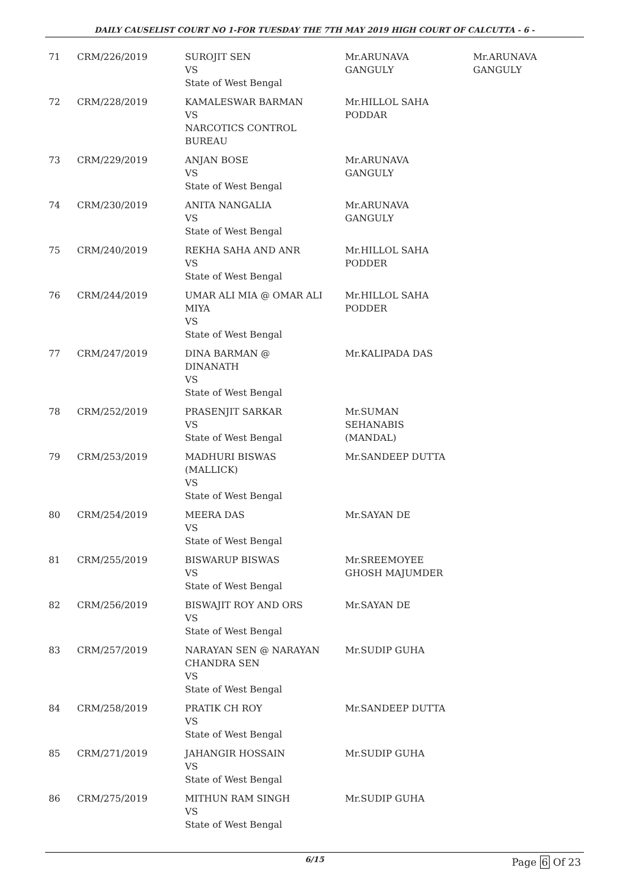DAILY CAUSELIST COURT NO 1-FOR TUESDAY THE 7TH MAY 2019 HIGH COURT OF CALCUTTA - 6 -
| 71 | CRM/226/2019 | SUROJIT SEN VS State of West Bengal | Mr.ARUNAVA GANGULY | Mr.ARUNAVA GANGULY |
| 72 | CRM/228/2019 | KAMALESWAR BARMAN VS NARCOTICS CONTROL BUREAU | Mr.HILLOL SAHA PODDAR | |
| 73 | CRM/229/2019 | ANJAN BOSE VS State of West Bengal | Mr.ARUNAVA GANGULY | |
| 74 | CRM/230/2019 | ANITA NANGALIA VS State of West Bengal | Mr.ARUNAVA GANGULY | |
| 75 | CRM/240/2019 | REKHA SAHA AND ANR VS State of West Bengal | Mr.HILLOL SAHA PODDER | |
| 76 | CRM/244/2019 | UMAR ALI MIA @ OMAR ALI MIYA VS State of West Bengal | Mr.HILLOL SAHA PODDER | |
| 77 | CRM/247/2019 | DINA BARMAN @ DINANATH VS State of West Bengal | Mr.KALIPADA DAS | |
| 78 | CRM/252/2019 | PRASENJIT SARKAR VS State of West Bengal | Mr.SUMAN SEHANABIS (MANDAL) | |
| 79 | CRM/253/2019 | MADHURI BISWAS (MALLICK) VS State of West Bengal | Mr.SANDEEP DUTTA | |
| 80 | CRM/254/2019 | MEERA DAS VS State of West Bengal | Mr.SAYAN DE | |
| 81 | CRM/255/2019 | BISWARUP BISWAS VS State of West Bengal | Mr.SREEMOYEE GHOSH MAJUMDER | |
| 82 | CRM/256/2019 | BISWAJIT ROY AND ORS VS State of West Bengal | Mr.SAYAN DE | |
| 83 | CRM/257/2019 | NARAYAN SEN @ NARAYAN CHANDRA SEN VS State of West Bengal | Mr.SUDIP GUHA | |
| 84 | CRM/258/2019 | PRATIK CH ROY VS State of West Bengal | Mr.SANDEEP DUTTA | |
| 85 | CRM/271/2019 | JAHANGIR HOSSAIN VS State of West Bengal | Mr.SUDIP GUHA | |
| 86 | CRM/275/2019 | MITHUN RAM SINGH VS State of West Bengal | Mr.SUDIP GUHA | |
6/15
Page 6 Of 23